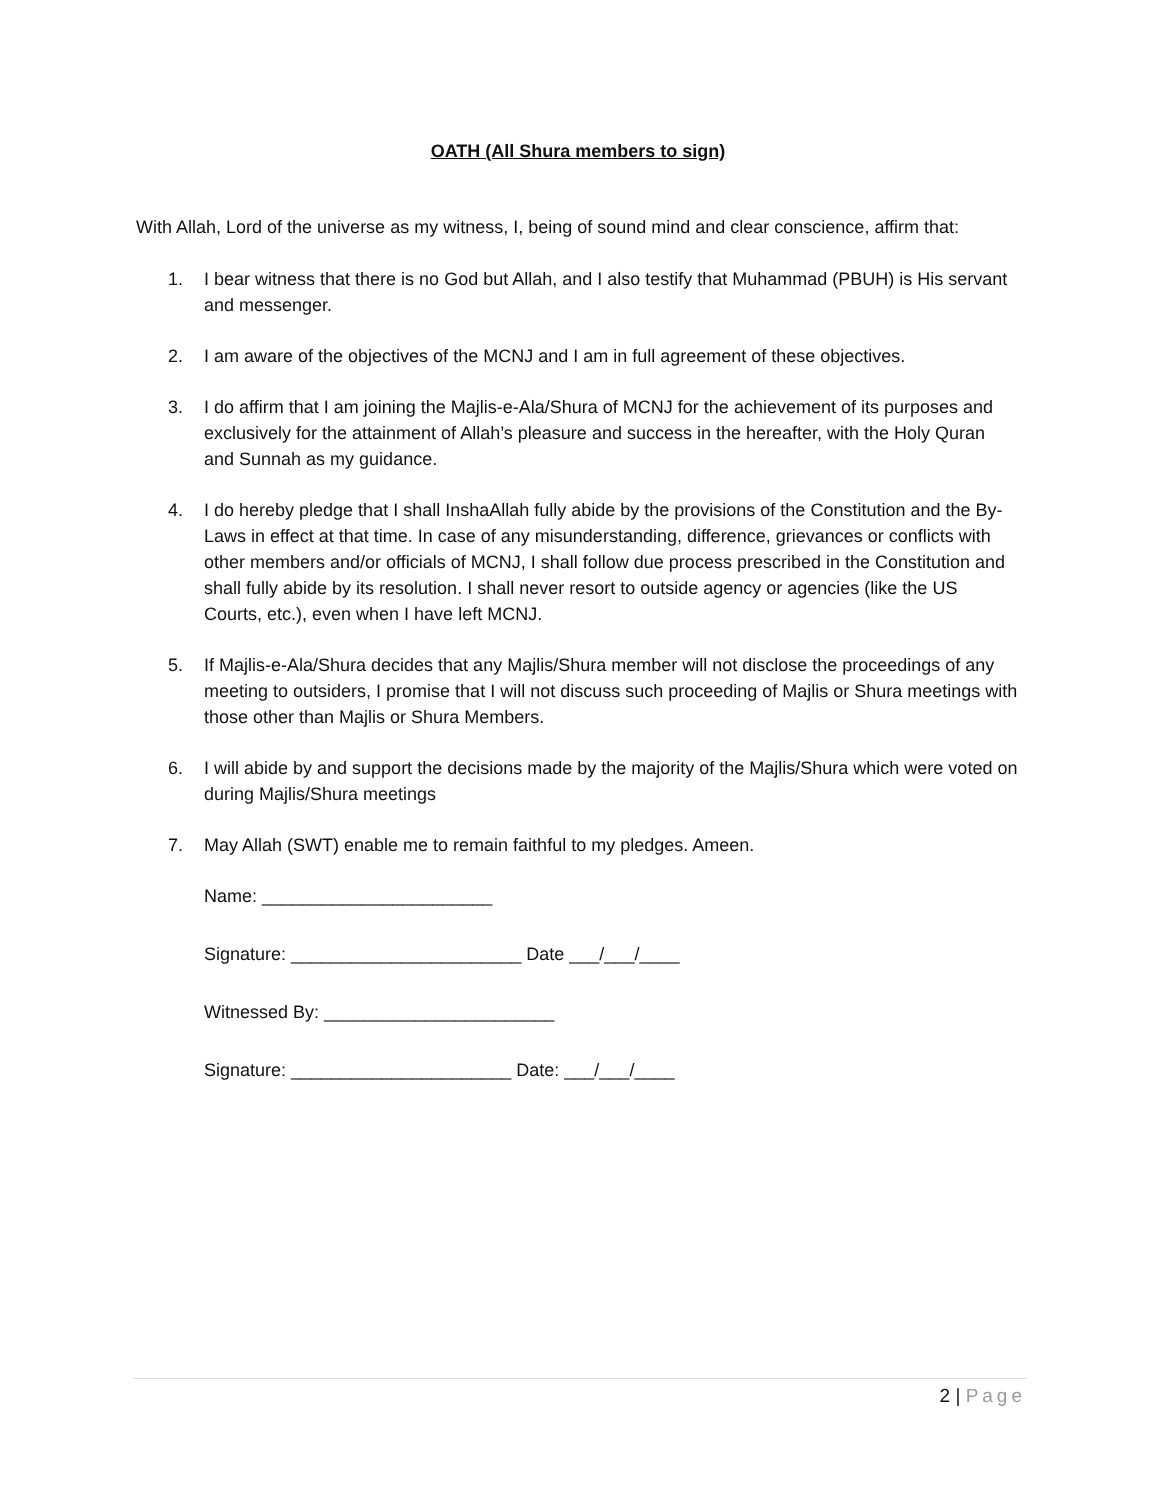OATH (All Shura members to sign)
With Allah, Lord of the universe as my witness, I, being of sound mind and clear conscience, affirm that:
1. I bear witness that there is no God but Allah, and I also testify that Muhammad (PBUH) is His servant and messenger.
2. I am aware of the objectives of the MCNJ and I am in full agreement of these objectives.
3. I do affirm that I am joining the Majlis-e-Ala/Shura of MCNJ for the achievement of its purposes and exclusively for the attainment of Allah’s pleasure and success in the hereafter, with the Holy Quran and Sunnah as my guidance.
4. I do hereby pledge that I shall InshaAllah fully abide by the provisions of the Constitution and the By-Laws in effect at that time. In case of any misunderstanding, difference, grievances or conflicts with other members and/or officials of MCNJ, I shall follow due process prescribed in the Constitution and shall fully abide by its resolution. I shall never resort to outside agency or agencies (like the US Courts, etc.), even when I have left MCNJ.
5. If Majlis-e-Ala/Shura decides that any Majlis/Shura member will not disclose the proceedings of any meeting to outsiders, I promise that I will not discuss such proceeding of Majlis or Shura meetings with those other than Majlis or Shura Members.
6. I will abide by and support the decisions made by the majority of the Majlis/Shura which were voted on during Majlis/Shura meetings
7. May Allah (SWT) enable me to remain faithful to my pledges. Ameen.
Name: _______________________
Signature: _______________________ Date ___/___/____
Witnessed By: _______________________
Signature: ______________________ Date: ___/___/____
2 | Page